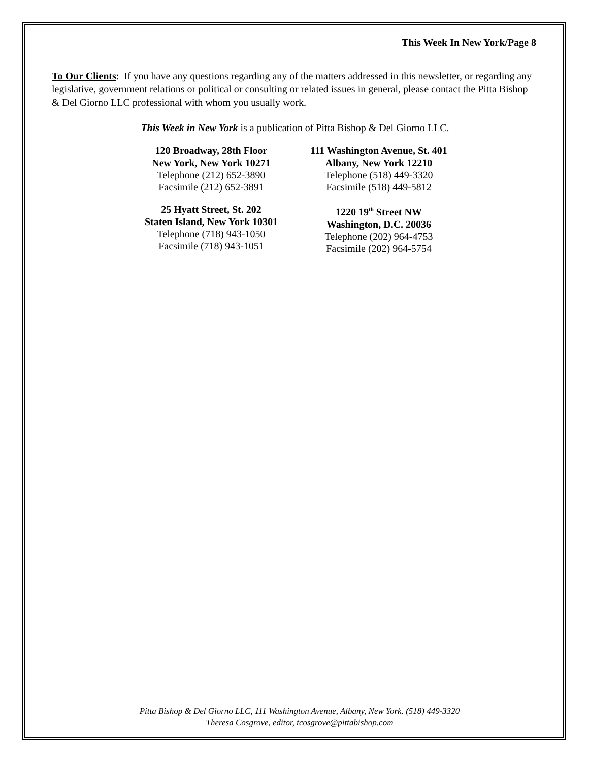This Week In New York/Page 8
To Our Clients: If you have any questions regarding any of the matters addressed in this newsletter, or regarding any legislative, government relations or political or consulting or related issues in general, please contact the Pitta Bishop & Del Giorno LLC professional with whom you usually work.
This Week in New York is a publication of Pitta Bishop & Del Giorno LLC.
120 Broadway, 28th Floor
New York, New York 10271
Telephone (212) 652-3890
Facsimile (212) 652-3891
111 Washington Avenue, St. 401
Albany, New York 12210
Telephone (518) 449-3320
Facsimile (518) 449-5812
25 Hyatt Street, St. 202
Staten Island, New York 10301
Telephone (718) 943-1050
Facsimile (718) 943-1051
1220 19<sup>th</sup> Street NW
Washington, D.C. 20036
Telephone (202) 964-4753
Facsimile (202) 964-5754
Pitta Bishop & Del Giorno LLC, 111 Washington Avenue, Albany, New York. (518) 449-3320
Theresa Cosgrove, editor, tcosgrove@pittabishop.com